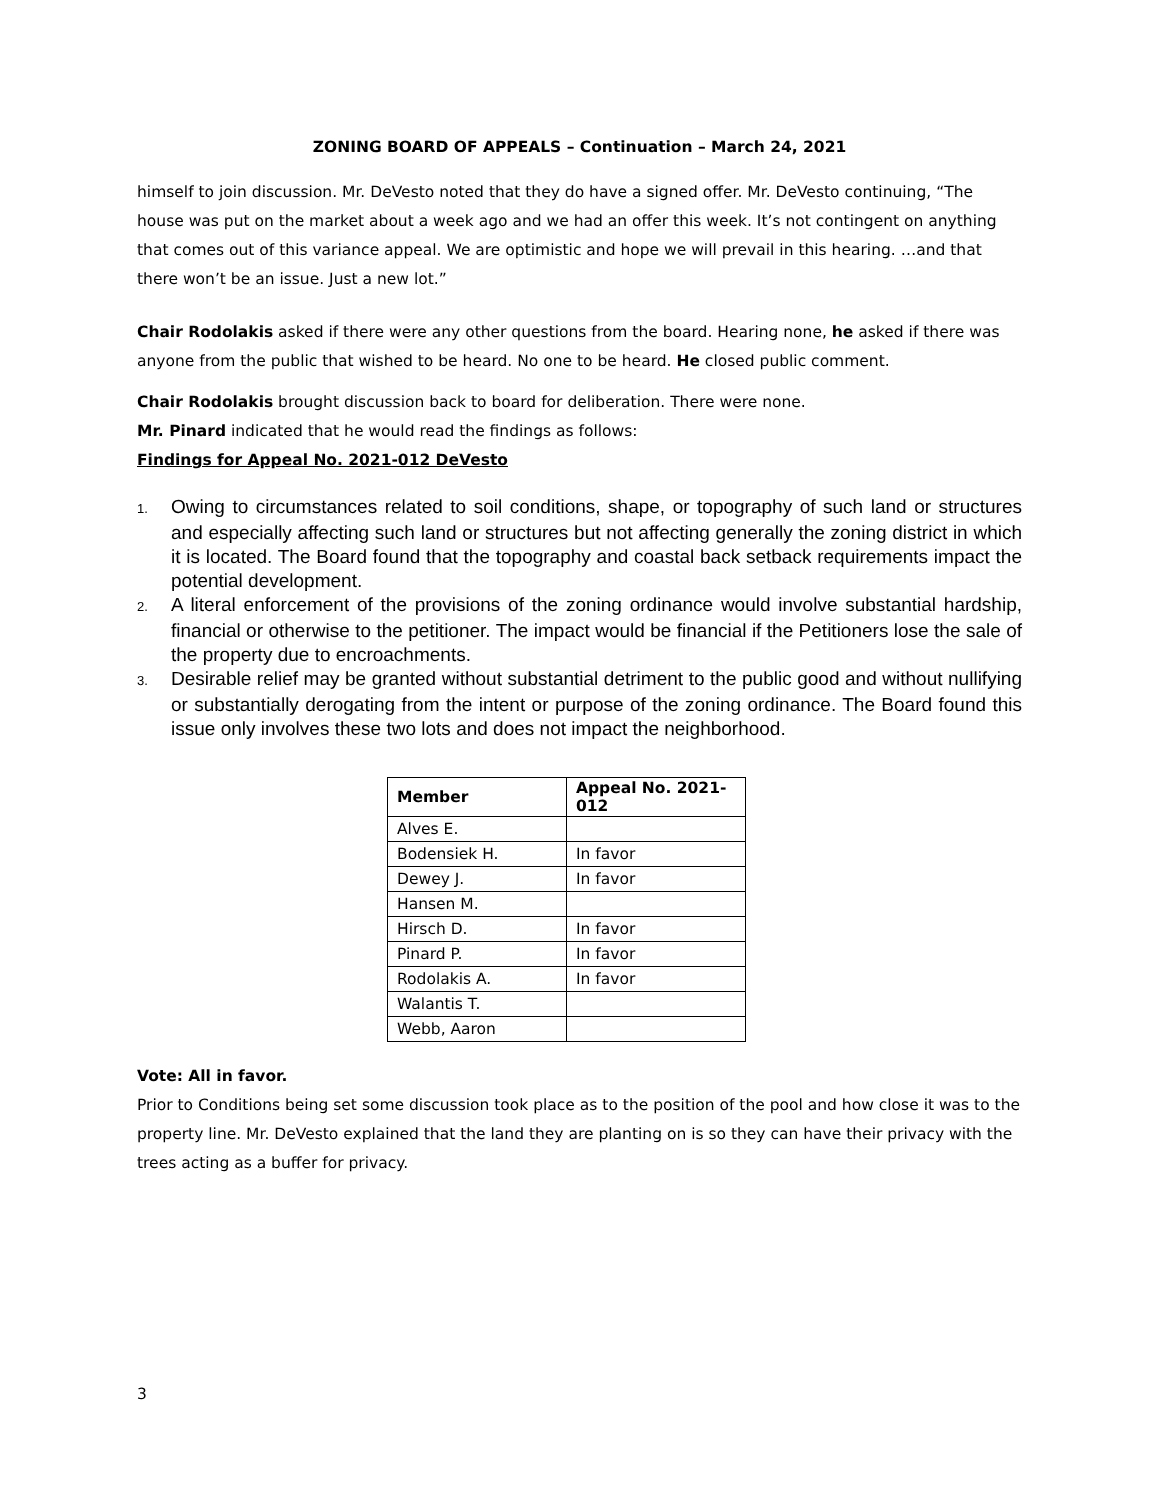ZONING BOARD OF APPEALS – Continuation – March 24, 2021
himself to join discussion. Mr. DeVesto noted that they do have a signed offer. Mr. DeVesto continuing, “The house was put on the market about a week ago and we had an offer this week. It’s not contingent on anything that comes out of this variance appeal. We are optimistic and hope we will prevail in this hearing. …and that there won’t be an issue. Just a new lot.”
Chair Rodolakis asked if there were any other questions from the board. Hearing none, he asked if there was anyone from the public that wished to be heard. No one to be heard. He closed public comment.
Chair Rodolakis brought discussion back to board for deliberation. There were none.
Mr. Pinard indicated that he would read the findings as follows:
Findings for Appeal No. 2021-012 DeVesto
1. Owing to circumstances related to soil conditions, shape, or topography of such land or structures and especially affecting such land or structures but not affecting generally the zoning district in which it is located. The Board found that the topography and coastal back setback requirements impact the potential development.
2. A literal enforcement of the provisions of the zoning ordinance would involve substantial hardship, financial or otherwise to the petitioner. The impact would be financial if the Petitioners lose the sale of the property due to encroachments.
3. Desirable relief may be granted without substantial detriment to the public good and without nullifying or substantially derogating from the intent or purpose of the zoning ordinance. The Board found this issue only involves these two lots and does not impact the neighborhood.
| Member | Appeal No. 2021-012 |
| --- | --- |
| Alves E. | |
| Bodensiek H. | In favor |
| Dewey J. | In favor |
| Hansen M. | |
| Hirsch D. | In favor |
| Pinard P. | In favor |
| Rodolakis A. | In favor |
| Walantis T. | |
| Webb, Aaron | |
Vote: All in favor.
Prior to Conditions being set some discussion took place as to the position of the pool and how close it was to the property line. Mr. DeVesto explained that the land they are planting on is so they can have their privacy with the trees acting as a buffer for privacy.
3